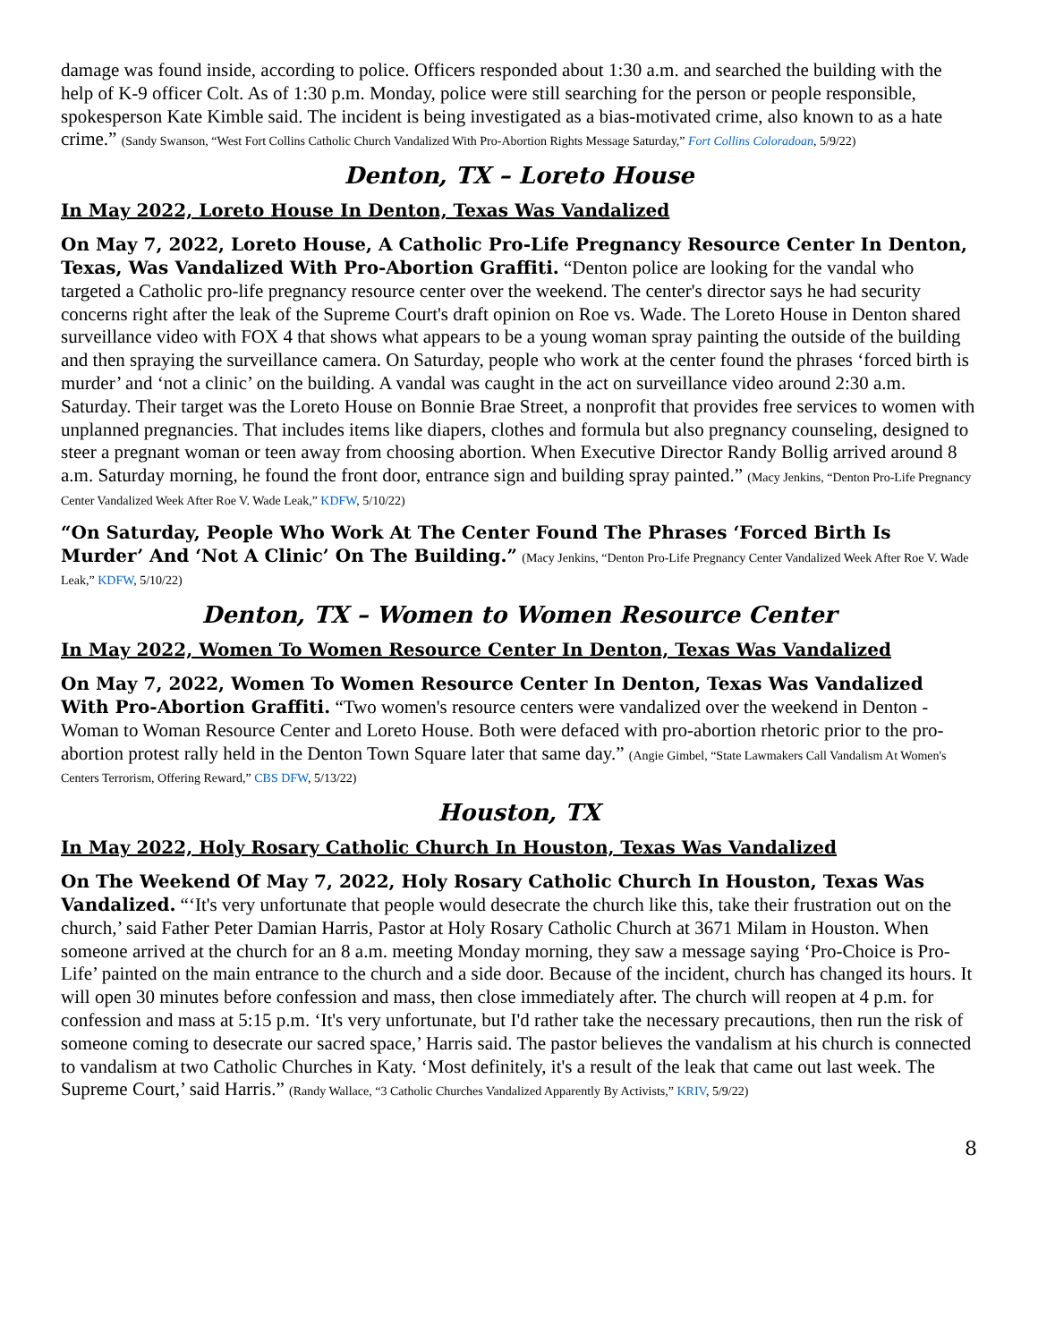damage was found inside, according to police. Officers responded about 1:30 a.m. and searched the building with the help of K-9 officer Colt. As of 1:30 p.m. Monday, police were still searching for the person or people responsible, spokesperson Kate Kimble said. The incident is being investigated as a bias-motivated crime, also known to as a hate crime.” (Sandy Swanson, “West Fort Collins Catholic Church Vandalized With Pro-Abortion Rights Message Saturday,” Fort Collins Coloradoan, 5/9/22)
Denton, TX – Loreto House
In May 2022, Loreto House In Denton, Texas Was Vandalized
On May 7, 2022, Loreto House, A Catholic Pro-Life Pregnancy Resource Center In Denton, Texas, Was Vandalized With Pro-Abortion Graffiti. “Denton police are looking for the vandal who targeted a Catholic pro-life pregnancy resource center over the weekend. The center's director says he had security concerns right after the leak of the Supreme Court's draft opinion on Roe vs. Wade. The Loreto House in Denton shared surveillance video with FOX 4 that shows what appears to be a young woman spray painting the outside of the building and then spraying the surveillance camera. On Saturday, people who work at the center found the phrases ‘forced birth is murder’ and ‘not a clinic’ on the building. A vandal was caught in the act on surveillance video around 2:30 a.m. Saturday. Their target was the Loreto House on Bonnie Brae Street, a nonprofit that provides free services to women with unplanned pregnancies. That includes items like diapers, clothes and formula but also pregnancy counseling, designed to steer a pregnant woman or teen away from choosing abortion. When Executive Director Randy Bollig arrived around 8 a.m. Saturday morning, he found the front door, entrance sign and building spray painted.” (Macy Jenkins, “Denton Pro-Life Pregnancy Center Vandalized Week After Roe V. Wade Leak,” KDFW, 5/10/22)
“On Saturday, People Who Work At The Center Found The Phrases ‘Forced Birth Is Murder’ And ‘Not A Clinic’ On The Building.” (Macy Jenkins, “Denton Pro-Life Pregnancy Center Vandalized Week After Roe V. Wade Leak,” KDFW, 5/10/22)
Denton, TX – Women to Women Resource Center
In May 2022, Women To Women Resource Center In Denton, Texas Was Vandalized
On May 7, 2022, Women To Women Resource Center In Denton, Texas Was Vandalized With Pro-Abortion Graffiti. “Two women's resource centers were vandalized over the weekend in Denton - Woman to Woman Resource Center and Loreto House. Both were defaced with pro-abortion rhetoric prior to the pro-abortion protest rally held in the Denton Town Square later that same day.” (Angie Gimbel, “State Lawmakers Call Vandalism At Women's Centers Terrorism, Offering Reward,” CBS DFW, 5/13/22)
Houston, TX
In May 2022, Holy Rosary Catholic Church In Houston, Texas Was Vandalized
On The Weekend Of May 7, 2022, Holy Rosary Catholic Church In Houston, Texas Was Vandalized. “‘It's very unfortunate that people would desecrate the church like this, take their frustration out on the church,’ said Father Peter Damian Harris, Pastor at Holy Rosary Catholic Church at 3671 Milam in Houston. When someone arrived at the church for an 8 a.m. meeting Monday morning, they saw a message saying ‘Pro-Choice is Pro-Life’ painted on the main entrance to the church and a side door. Because of the incident, church has changed its hours. It will open 30 minutes before confession and mass, then close immediately after. The church will reopen at 4 p.m. for confession and mass at 5:15 p.m. ‘It's very unfortunate, but I'd rather take the necessary precautions, then run the risk of someone coming to desecrate our sacred space,’ Harris said. The pastor believes the vandalism at his church is connected to vandalism at two Catholic Churches in Katy. ‘Most definitely, it's a result of the leak that came out last week. The Supreme Court,’ said Harris.” (Randy Wallace, “3 Catholic Churches Vandalized Apparently By Activists,” KRIV, 5/9/22)
8